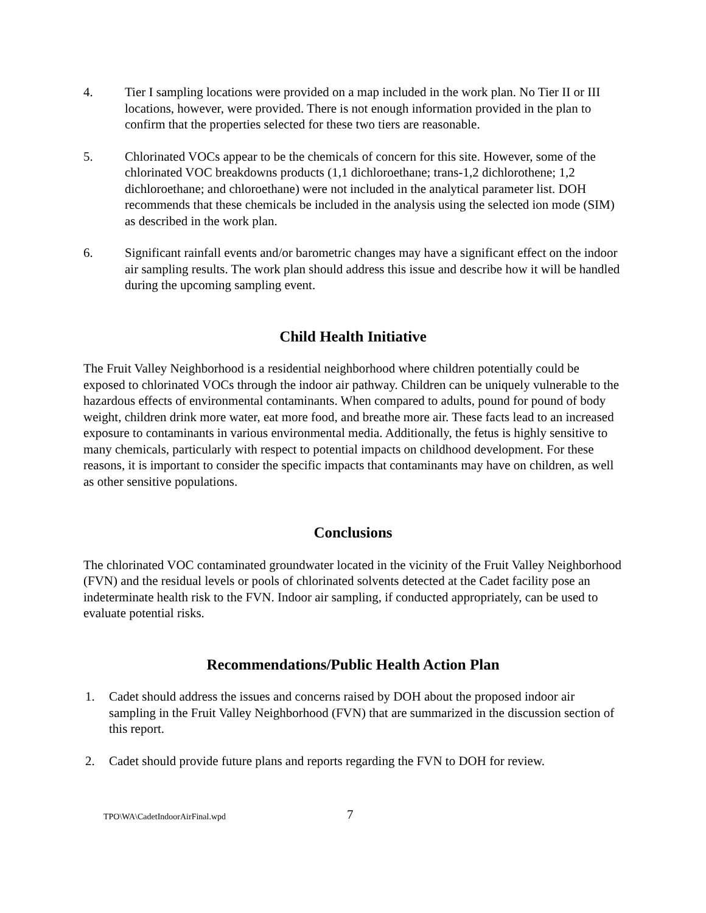4. Tier I sampling locations were provided on a map included in the work plan. No Tier II or III locations, however, were provided. There is not enough information provided in the plan to confirm that the properties selected for these two tiers are reasonable.
5. Chlorinated VOCs appear to be the chemicals of concern for this site. However, some of the chlorinated VOC breakdowns products (1,1 dichloroethane; trans-1,2 dichlorothene; 1,2 dichloroethane; and chloroethane) were not included in the analytical parameter list. DOH recommends that these chemicals be included in the analysis using the selected ion mode (SIM) as described in the work plan.
6. Significant rainfall events and/or barometric changes may have a significant effect on the indoor air sampling results. The work plan should address this issue and describe how it will be handled during the upcoming sampling event.
Child Health Initiative
The Fruit Valley Neighborhood is a residential neighborhood where children potentially could be exposed to chlorinated VOCs through the indoor air pathway. Children can be uniquely vulnerable to the hazardous effects of environmental contaminants. When compared to adults, pound for pound of body weight, children drink more water, eat more food, and breathe more air. These facts lead to an increased exposure to contaminants in various environmental media. Additionally, the fetus is highly sensitive to many chemicals, particularly with respect to potential impacts on childhood development. For these reasons, it is important to consider the specific impacts that contaminants may have on children, as well as other sensitive populations.
Conclusions
The chlorinated VOC contaminated groundwater located in the vicinity of the Fruit Valley Neighborhood (FVN) and the residual levels or pools of chlorinated solvents detected at the Cadet facility pose an indeterminate health risk to the FVN. Indoor air sampling, if conducted appropriately, can be used to evaluate potential risks.
Recommendations/Public Health Action Plan
1. Cadet should address the issues and concerns raised by DOH about the proposed indoor air sampling in the Fruit Valley Neighborhood (FVN) that are summarized in the discussion section of this report.
2. Cadet should provide future plans and reports regarding the FVN to DOH for review.
TPO\WA\CadetIndoorAirFinal.wpd
7